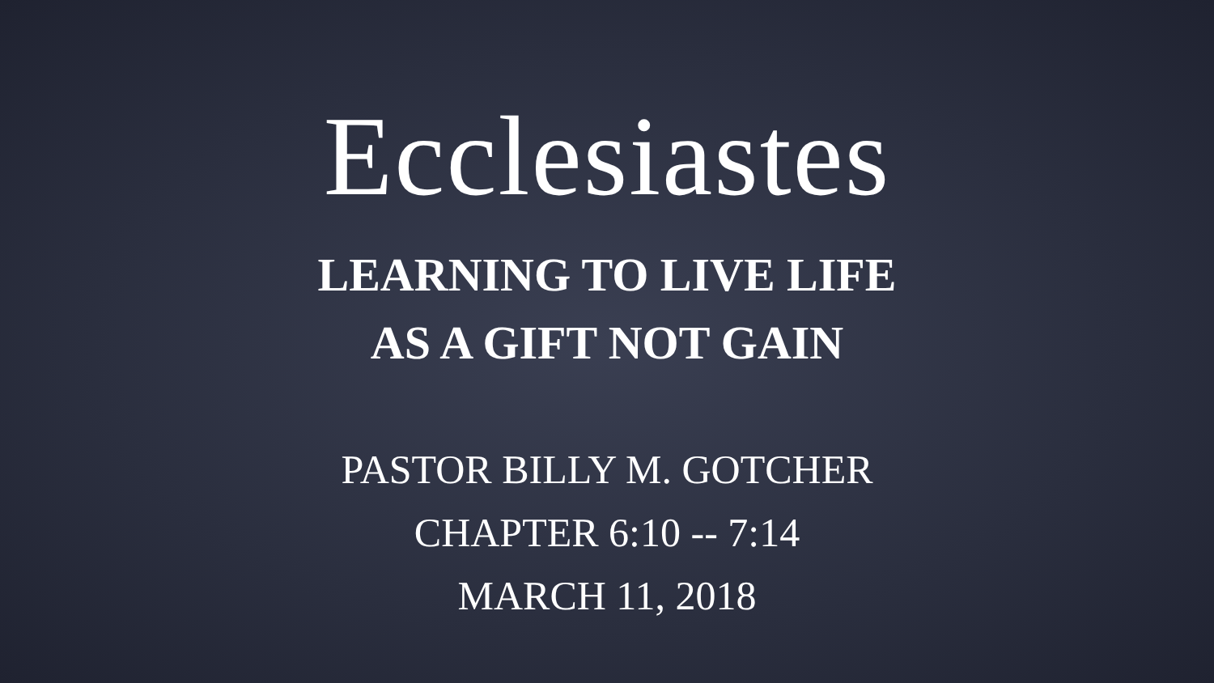Ecclesiastes
LEARNING TO LIVE LIFE
AS A GIFT NOT GAIN
PASTOR BILLY M. GOTCHER
CHAPTER 6:10 -- 7:14
MARCH 11, 2018